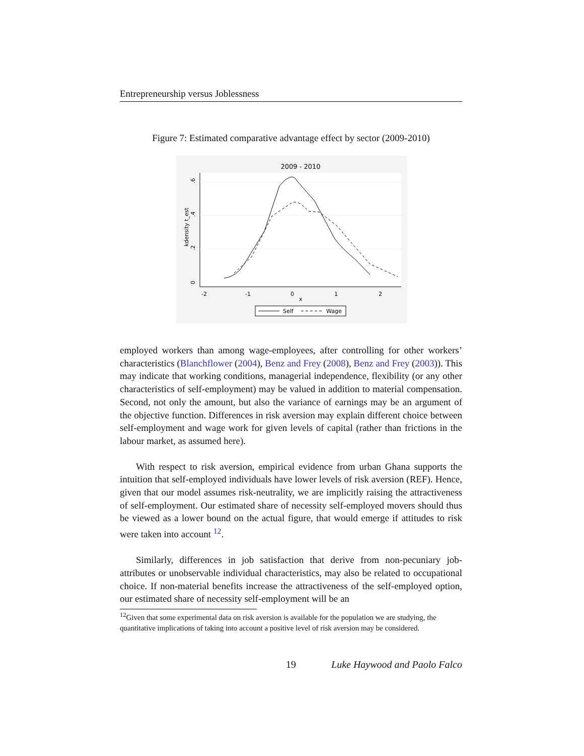Entrepreneurship versus Joblessness
Figure 7: Estimated comparative advantage effect by sector (2009-2010)
2009 - 2010
0
.2
.4
.6
kdensity t_est
-2
-1
0
1
2
x
Self
Wage
employed workers than among wage-employees, after controlling for other workers’ characteristics (Blanchflower (2004), Benz and Frey (2008), Benz and Frey (2003)). This may indicate that working conditions, managerial independence, flexibility (or any other characteristics of self-employment) may be valued in addition to material compensation. Second, not only the amount, but also the variance of earnings may be an argument of the objective function. Differences in risk aversion may explain different choice between self-employment and wage work for given levels of capital (rather than frictions in the labour market, as assumed here).
With respect to risk aversion, empirical evidence from urban Ghana supports the intuition that self-employed individuals have lower levels of risk aversion (REF). Hence, given that our model assumes risk-neutrality, we are implicitly raising the attractiveness of self-employment. Our estimated share of necessity self-employed movers should thus be viewed as a lower bound on the actual figure, that would emerge if attitudes to risk were taken into account <sup>12</sup>.
Similarly, differences in job satisfaction that derive from non-pecuniary job-attributes or unobservable individual characteristics, may also be related to occupational choice. If non-material benefits increase the attractiveness of the self-employed option, our estimated share of necessity self-employment will be an
<sup>12</sup> Given that some experimental data on risk aversion is available for the population we are studying, the quantitative implications of taking into account a positive level of risk aversion may be considered.
19 Luke Haywood and Paolo Falco